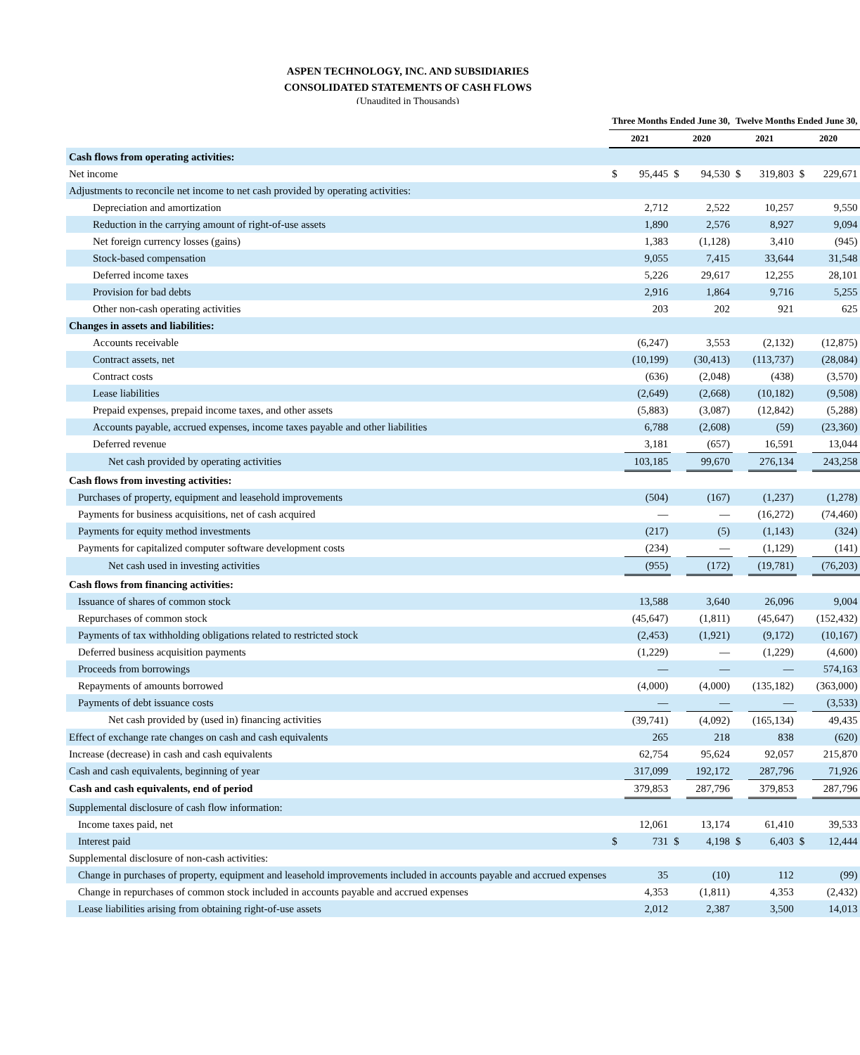ASPEN TECHNOLOGY, INC. AND SUBSIDIARIES
CONSOLIDATED STATEMENTS OF CASH FLOWS
(Unaudited in Thousands)
| | Three Months Ended June 30, | | | | Twelve Months Ended June 30, | | | |
| --- | --- | --- | --- | --- | --- | --- | --- | --- |
| | 2021 | | 2020 | | 2021 | | 2020 | |
| Cash flows from operating activities: | | | | | | | | |
| Net income | $ | 95,445 | $ | 94,530 | $ | 319,803 | $ | 229,671 |
| Adjustments to reconcile net income to net cash provided by operating activities: | | | | | | | | |
| Depreciation and amortization | | 2,712 | | 2,522 | | 10,257 | | 9,550 |
| Reduction in the carrying amount of right-of-use assets | | 1,890 | | 2,576 | | 8,927 | | 9,094 |
| Net foreign currency losses (gains) | | 1,383 | | (1,128) | | 3,410 | | (945) |
| Stock-based compensation | | 9,055 | | 7,415 | | 33,644 | | 31,548 |
| Deferred income taxes | | 5,226 | | 29,617 | | 12,255 | | 28,101 |
| Provision for bad debts | | 2,916 | | 1,864 | | 9,716 | | 5,255 |
| Other non-cash operating activities | | 203 | | 202 | | 921 | | 625 |
| Changes in assets and liabilities: | | | | | | | | |
| Accounts receivable | | (6,247) | | 3,553 | | (2,132) | | (12,875) |
| Contract assets, net | | (10,199) | | (30,413) | | (113,737) | | (28,084) |
| Contract costs | | (636) | | (2,048) | | (438) | | (3,570) |
| Lease liabilities | | (2,649) | | (2,668) | | (10,182) | | (9,508) |
| Prepaid expenses, prepaid income taxes, and other assets | | (5,883) | | (3,087) | | (12,842) | | (5,288) |
| Accounts payable, accrued expenses, income taxes payable and other liabilities | | 6,788 | | (2,608) | | (59) | | (23,360) |
| Deferred revenue | | 3,181 | | (657) | | 16,591 | | 13,044 |
| Net cash provided by operating activities | | 103,185 | | 99,670 | | 276,134 | | 243,258 |
| Cash flows from investing activities: | | | | | | | | |
| Purchases of property, equipment and leasehold improvements | | (504) | | (167) | | (1,237) | | (1,278) |
| Payments for business acquisitions, net of cash acquired | | — | | — | | (16,272) | | (74,460) |
| Payments for equity method investments | | (217) | | (5) | | (1,143) | | (324) |
| Payments for capitalized computer software development costs | | (234) | | — | | (1,129) | | (141) |
| Net cash used in investing activities | | (955) | | (172) | | (19,781) | | (76,203) |
| Cash flows from financing activities: | | | | | | | | |
| Issuance of shares of common stock | | 13,588 | | 3,640 | | 26,096 | | 9,004 |
| Repurchases of common stock | | (45,647) | | (1,811) | | (45,647) | | (152,432) |
| Payments of tax withholding obligations related to restricted stock | | (2,453) | | (1,921) | | (9,172) | | (10,167) |
| Deferred business acquisition payments | | (1,229) | | — | | (1,229) | | (4,600) |
| Proceeds from borrowings | | — | | — | | — | | 574,163 |
| Repayments of amounts borrowed | | (4,000) | | (4,000) | | (135,182) | | (363,000) |
| Payments of debt issuance costs | | — | | — | | — | | (3,533) |
| Net cash provided by (used in) financing activities | | (39,741) | | (4,092) | | (165,134) | | 49,435 |
| Effect of exchange rate changes on cash and cash equivalents | | 265 | | 218 | | 838 | | (620) |
| Increase (decrease) in cash and cash equivalents | | 62,754 | | 95,624 | | 92,057 | | 215,870 |
| Cash and cash equivalents, beginning of year | | 317,099 | | 192,172 | | 287,796 | | 71,926 |
| Cash and cash equivalents, end of period | | 379,853 | | 287,796 | | 379,853 | | 287,796 |
| Supplemental disclosure of cash flow information: | | | | | | | | |
| Income taxes paid, net | | 12,061 | | 13,174 | | 61,410 | | 39,533 |
| Interest paid | $ | 731 | $ | 4,198 | $ | 6,403 | $ | 12,444 |
| Supplemental disclosure of non-cash activities: | | | | | | | | |
| Change in purchases of property, equipment and leasehold improvements included in accounts payable and accrued expenses | | 35 | | (10) | | 112 | | (99) |
| Change in repurchases of common stock included in accounts payable and accrued expenses | | 4,353 | | (1,811) | | 4,353 | | (2,432) |
| Lease liabilities arising from obtaining right-of-use assets | | 2,012 | | 2,387 | | 3,500 | | 14,013 |